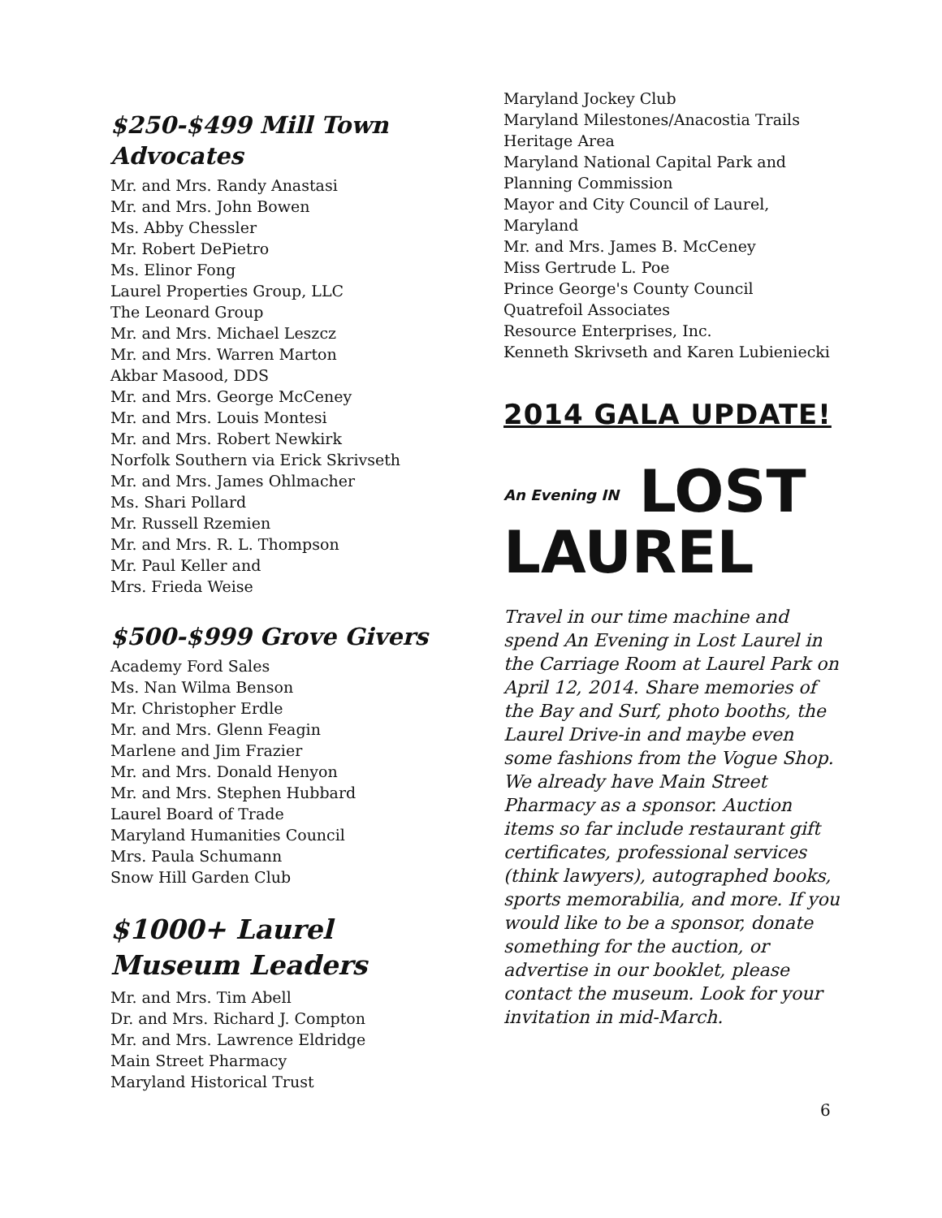$250-$499 Mill Town Advocates
Mr. and Mrs. Randy Anastasi
Mr. and Mrs. John Bowen
Ms. Abby Chessler
Mr. Robert DePietro
Ms. Elinor Fong
Laurel Properties Group, LLC
The Leonard Group
Mr. and Mrs. Michael Leszcz
Mr. and Mrs. Warren Marton
Akbar Masood, DDS
Mr. and Mrs. George McCeney
Mr. and Mrs. Louis Montesi
Mr. and Mrs. Robert Newkirk
Norfolk Southern via Erick Skrivseth
Mr. and Mrs. James Ohlmacher
Ms. Shari Pollard
Mr. Russell Rzemien
Mr. and Mrs. R. L. Thompson
Mr. Paul Keller and
Mrs. Frieda Weise
$500-$999 Grove Givers
Academy Ford Sales
Ms. Nan Wilma Benson
Mr. Christopher Erdle
Mr. and Mrs. Glenn Feagin
Marlene and Jim Frazier
Mr. and Mrs. Donald Henyon
Mr. and Mrs. Stephen Hubbard
Laurel Board of Trade
Maryland Humanities Council
Mrs. Paula Schumann
Snow Hill Garden Club
$1000+ Laurel Museum Leaders
Mr. and Mrs. Tim Abell
Dr. and Mrs. Richard J. Compton
Mr. and Mrs. Lawrence Eldridge
Main Street Pharmacy
Maryland Historical Trust
Maryland Jockey Club
Maryland Milestones/Anacostia Trails Heritage Area
Maryland National Capital Park and Planning Commission
Mayor and City Council of Laurel, Maryland
Mr. and Mrs. James B. McCeney
Miss Gertrude L. Poe
Prince George's County Council
Quatrefoil Associates
Resource Enterprises, Inc.
Kenneth Skrivseth and Karen Lubieniecki
2014 GALA UPDATE!
An Evening IN LOST
LAUREL
Travel in our time machine and spend An Evening in Lost Laurel in the Carriage Room at Laurel Park on April 12, 2014. Share memories of the Bay and Surf, photo booths, the Laurel Drive-in and maybe even some fashions from the Vogue Shop. We already have Main Street Pharmacy as a sponsor. Auction items so far include restaurant gift certificates, professional services (think lawyers), autographed books, sports memorabilia, and more. If you would like to be a sponsor, donate something for the auction, or advertise in our booklet, please contact the museum. Look for your invitation in mid-March.
6